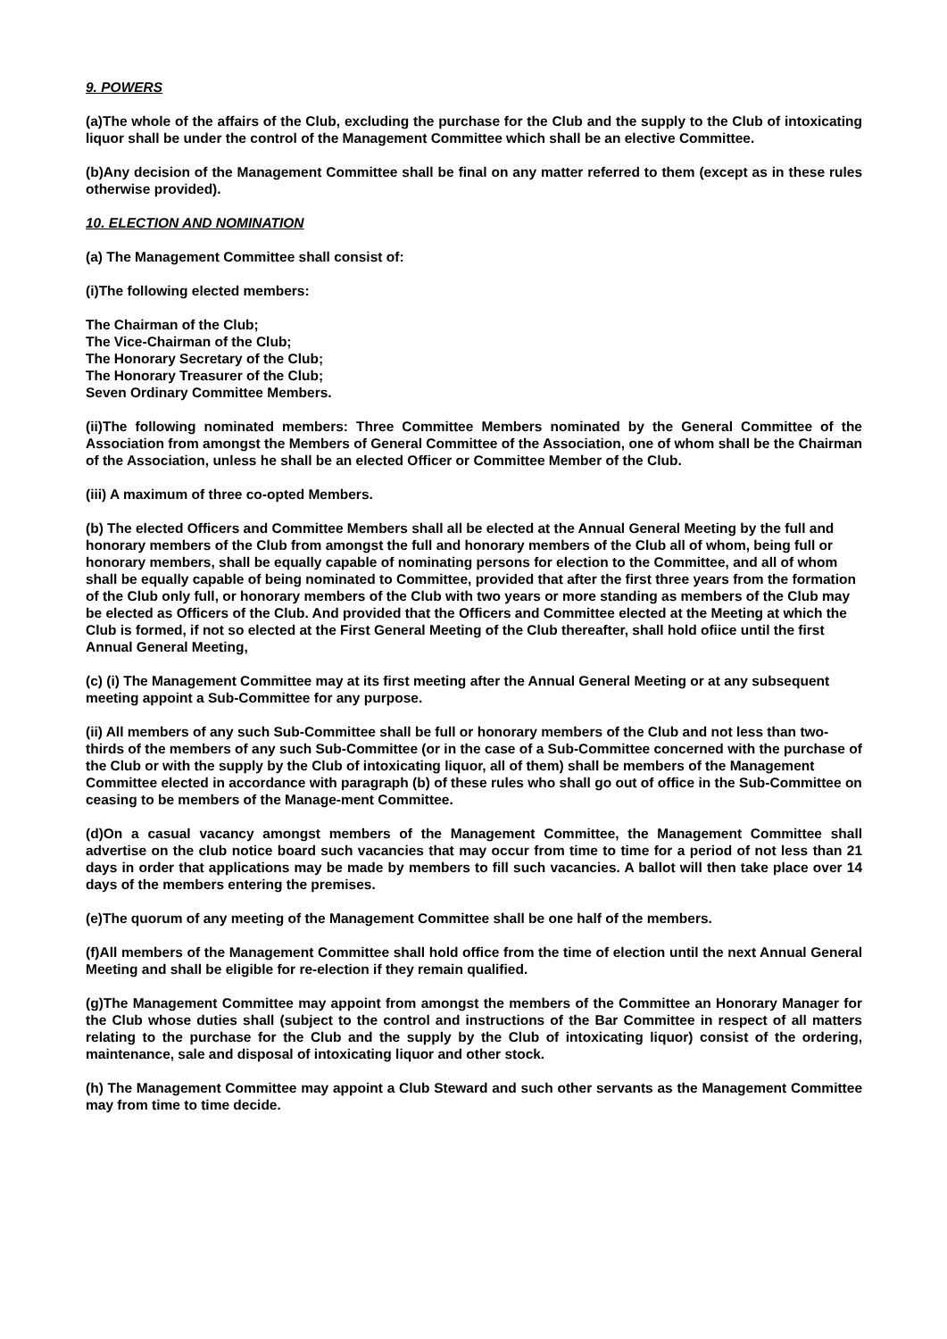9. POWERS
(a)The whole of the affairs of the Club, excluding the purchase for the Club and the supply to the Club of intoxicating liquor shall be under the control of the Management Committee which shall be an elective Committee.
(b)Any decision of the Management Committee shall be final on any matter referred to them (except as in these rules otherwise provided).
10. ELECTION AND NOMINATION
(a) The Management Committee shall consist of:
(i)The following elected members:
The Chairman of the Club;
The Vice-Chairman of the Club;
The Honorary Secretary of the Club;
The Honorary Treasurer of the Club;
Seven Ordinary Committee Members.
(ii)The following nominated members: Three Committee Members nominated by the General Committee of the Association from amongst the Members of General Committee of the Association, one of whom shall be the Chairman of the Association, unless he shall be an elected Officer or Committee Member of the Club.
(iii) A maximum of three co-opted Members.
(b) The elected Officers and Committee Members shall all be elected at the Annual General Meeting by the full and honorary members of the Club from amongst the full and honorary members of the Club all of whom, being full or honorary members, shall be equally capable of nominating persons for election to the Committee, and all of whom shall be equally capable of being nominated to Committee, provided that after the first three years from the formation of the Club only full, or honorary members of the Club with two years or more standing as members of the Club may be elected as Officers of the Club. And provided that the Officers and Committee elected at the Meeting at which the Club is formed, if not so elected at the First General Meeting of the Club thereafter, shall hold ofiice until the first Annual General Meeting,
(c) (i) The Management Committee may at its first meeting after the Annual General Meeting or at any subsequent meeting appoint a Sub-Committee for any purpose.
(ii) All members of any such Sub-Committee shall be full or honorary members of the Club and not less than two-thirds of the members of any such Sub-Committee (or in the case of a Sub-Committee concerned with the purchase of the Club or with the supply by the Club of intoxicating liquor, all of them) shall be members of the Management Committee elected in accordance with paragraph (b) of these rules who shall go out of office in the Sub-Committee on ceasing to be members of the Manage-ment Committee.
(d)On a casual vacancy amongst members of the Management Committee, the Management Committee shall advertise on the club notice board such vacancies that may occur from time to time for a period of not less than 21 days in order that applications may be made by members to fill such vacancies. A ballot will then take place over 14 days of the members entering the premises.
(e)The quorum of any meeting of the Management Committee shall be one half of the members.
(f)All members of the Management Committee shall hold office from the time of election until the next Annual General Meeting and shall be eligible for re-election if they remain qualified.
(g)The Management Committee may appoint from amongst the members of the Committee an Honorary Manager for the Club whose duties shall (subject to the control and instructions of the Bar Committee in respect of all matters relating to the purchase for the Club and the supply by the Club of intoxicating liquor) consist of the ordering, maintenance, sale and disposal of intoxicating liquor and other stock.
(h) The Management Committee may appoint a Club Steward and such other servants as the Management Committee may from time to time decide.